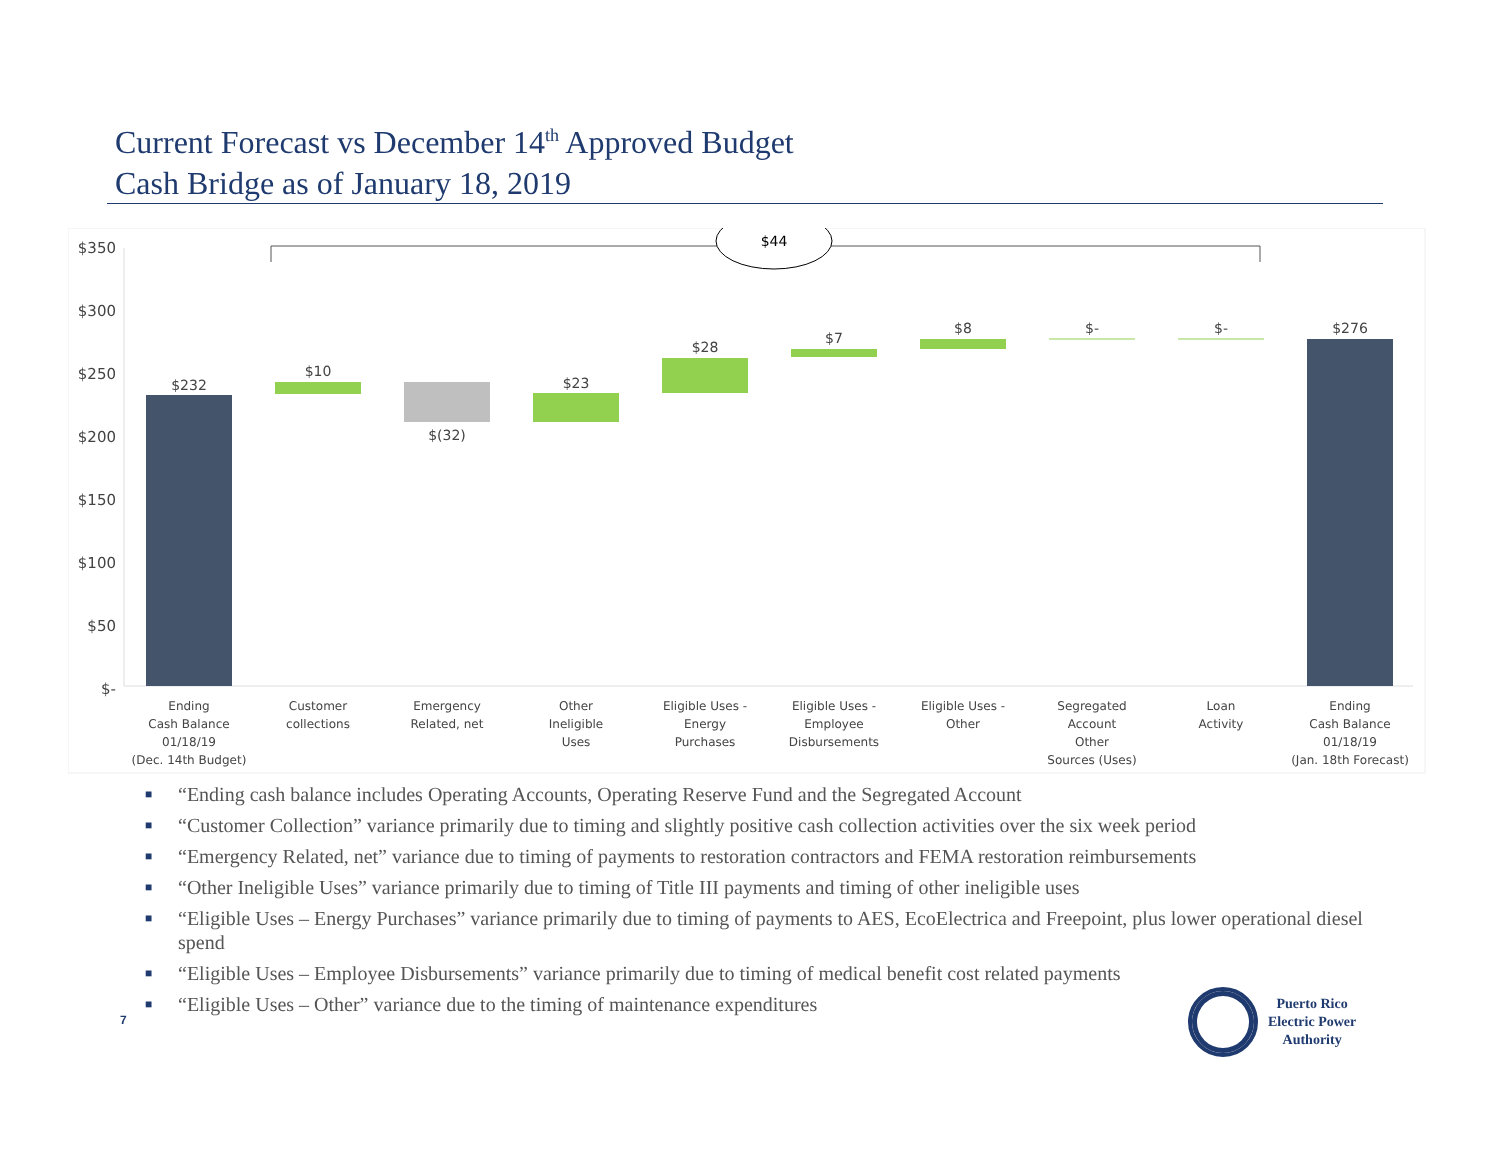Current Forecast vs December 14<sup>th</sup> Approved Budget
Cash Bridge as of January 18, 2019
$350
$300
$250
$200
$150
$100
$50
$-
$44
$232
$10
$(32)
$23
$28
$7
$8
$-
$-
$276
Ending
Cash Balance
01/18/19
(Dec. 14th Budget)
Customer
collections
Emergency
Related, net
Other
Ineligible
Uses
Eligible Uses -
Energy
Purchases
Eligible Uses -
Employee
Disbursements
Eligible Uses -
Other
Segregated
Account
Other
Sources (Uses)
Loan
Activity
Ending
Cash Balance
01/18/19
(Jan. 18th Forecast)
■ “Ending cash balance includes Operating Accounts, Operating Reserve Fund and the Segregated Account
■ “Customer Collection” variance primarily due to timing and slightly positive cash collection activities over the six week period
■ “Emergency Related, net” variance due to timing of payments to restoration contractors and FEMA restoration reimbursements
■ “Other Ineligible Uses” variance primarily due to timing of Title III payments and timing of other ineligible uses
■ “Eligible Uses – Energy Purchases” variance primarily due to timing of payments to AES, EcoElectrica and Freepoint, plus lower operational diesel spend
■ “Eligible Uses – Employee Disbursements” variance primarily due to timing of medical benefit cost related payments
■ “Eligible Uses – Other” variance due to the timing of maintenance expenditures
7
Puerto Rico
Electric Power
Authority